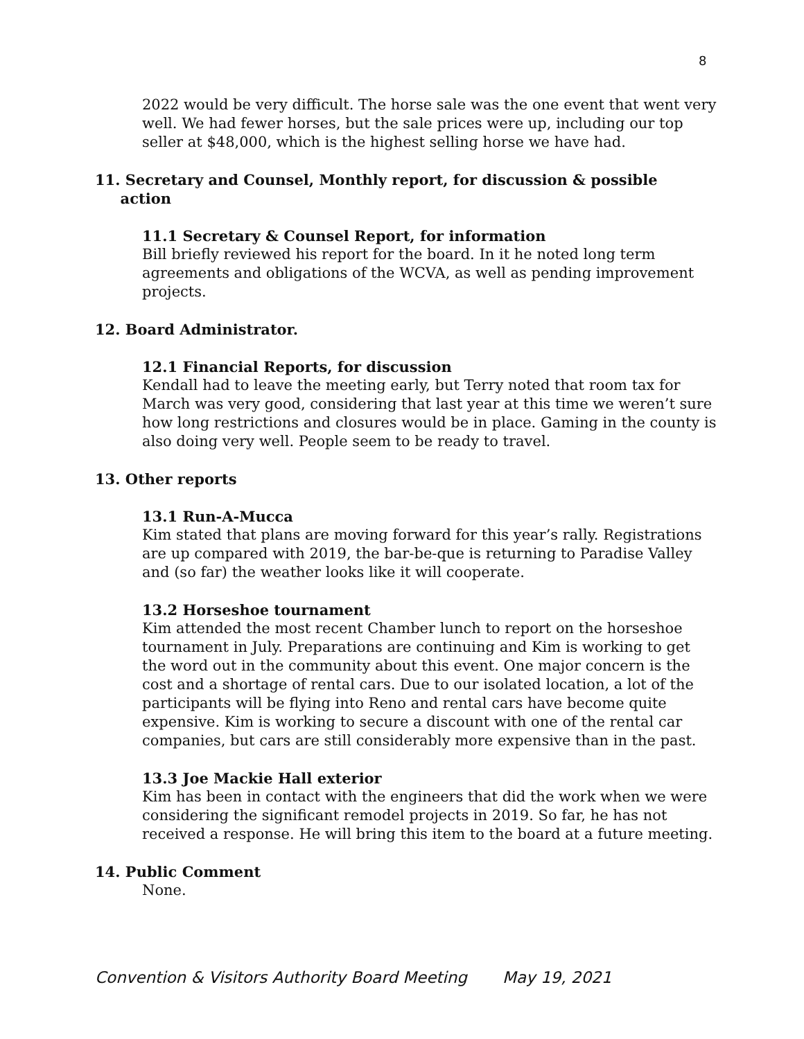8
2022 would be very difficult. The horse sale was the one event that went very well. We had fewer horses, but the sale prices were up, including our top seller at $48,000, which is the highest selling horse we have had.
11. Secretary and Counsel, Monthly report, for discussion & possible
action
11.1 Secretary & Counsel Report, for information
Bill briefly reviewed his report for the board. In it he noted long term agreements and obligations of the WCVA, as well as pending improvement projects.
12. Board Administrator.
12.1 Financial Reports, for discussion
Kendall had to leave the meeting early, but Terry noted that room tax for March was very good, considering that last year at this time we weren’t sure how long restrictions and closures would be in place. Gaming in the county is also doing very well. People seem to be ready to travel.
13. Other reports
13.1 Run-A-Mucca
Kim stated that plans are moving forward for this year’s rally. Registrations are up compared with 2019, the bar-be-que is returning to Paradise Valley and (so far) the weather looks like it will cooperate.
13.2 Horseshoe tournament
Kim attended the most recent Chamber lunch to report on the horseshoe tournament in July. Preparations are continuing and Kim is working to get the word out in the community about this event. One major concern is the cost and a shortage of rental cars. Due to our isolated location, a lot of the participants will be flying into Reno and rental cars have become quite expensive. Kim is working to secure a discount with one of the rental car companies, but cars are still considerably more expensive than in the past.
13.3 Joe Mackie Hall exterior
Kim has been in contact with the engineers that did the work when we were considering the significant remodel projects in 2019. So far, he has not received a response. He will bring this item to the board at a future meeting.
14. Public Comment
None.
Convention & Visitors Authority Board Meeting May 19, 2021